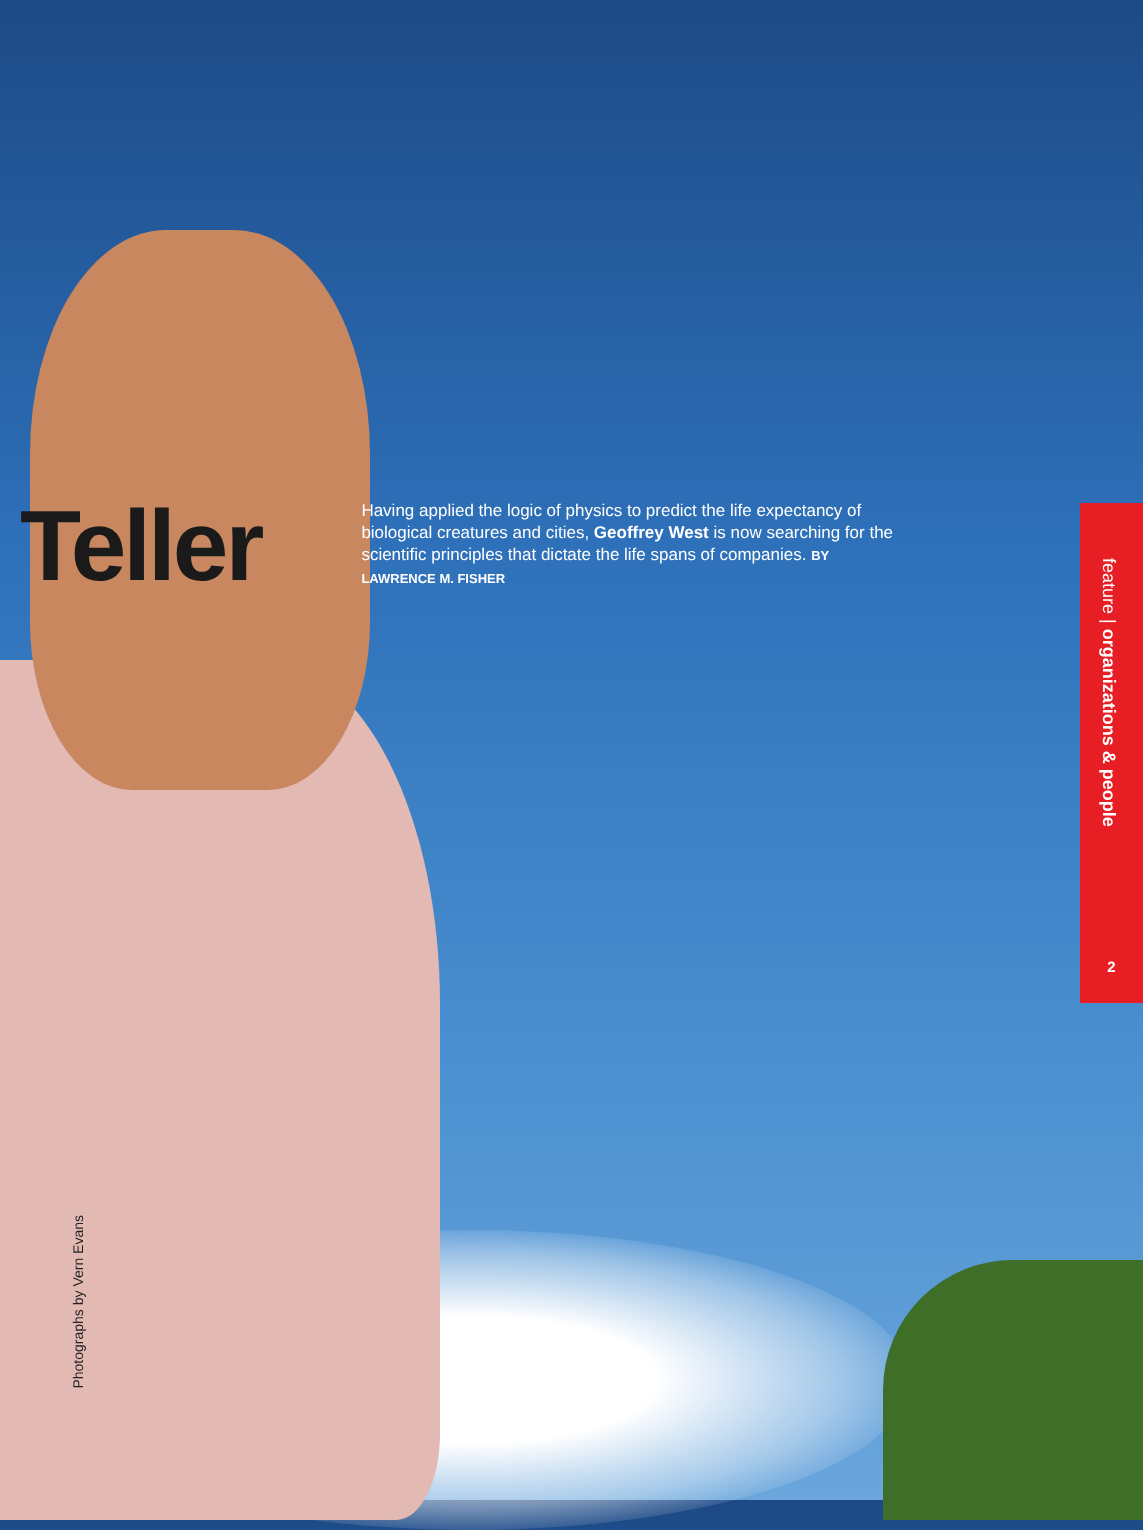Teller
Having applied the logic of physics to predict the life expectancy of biological creatures and cities, Geoffrey West is now searching for the scientific principles that dictate the life spans of companies. BY LAWRENCE M. FISHER
feature | organizations & people
2
Photographs by Vern Evans